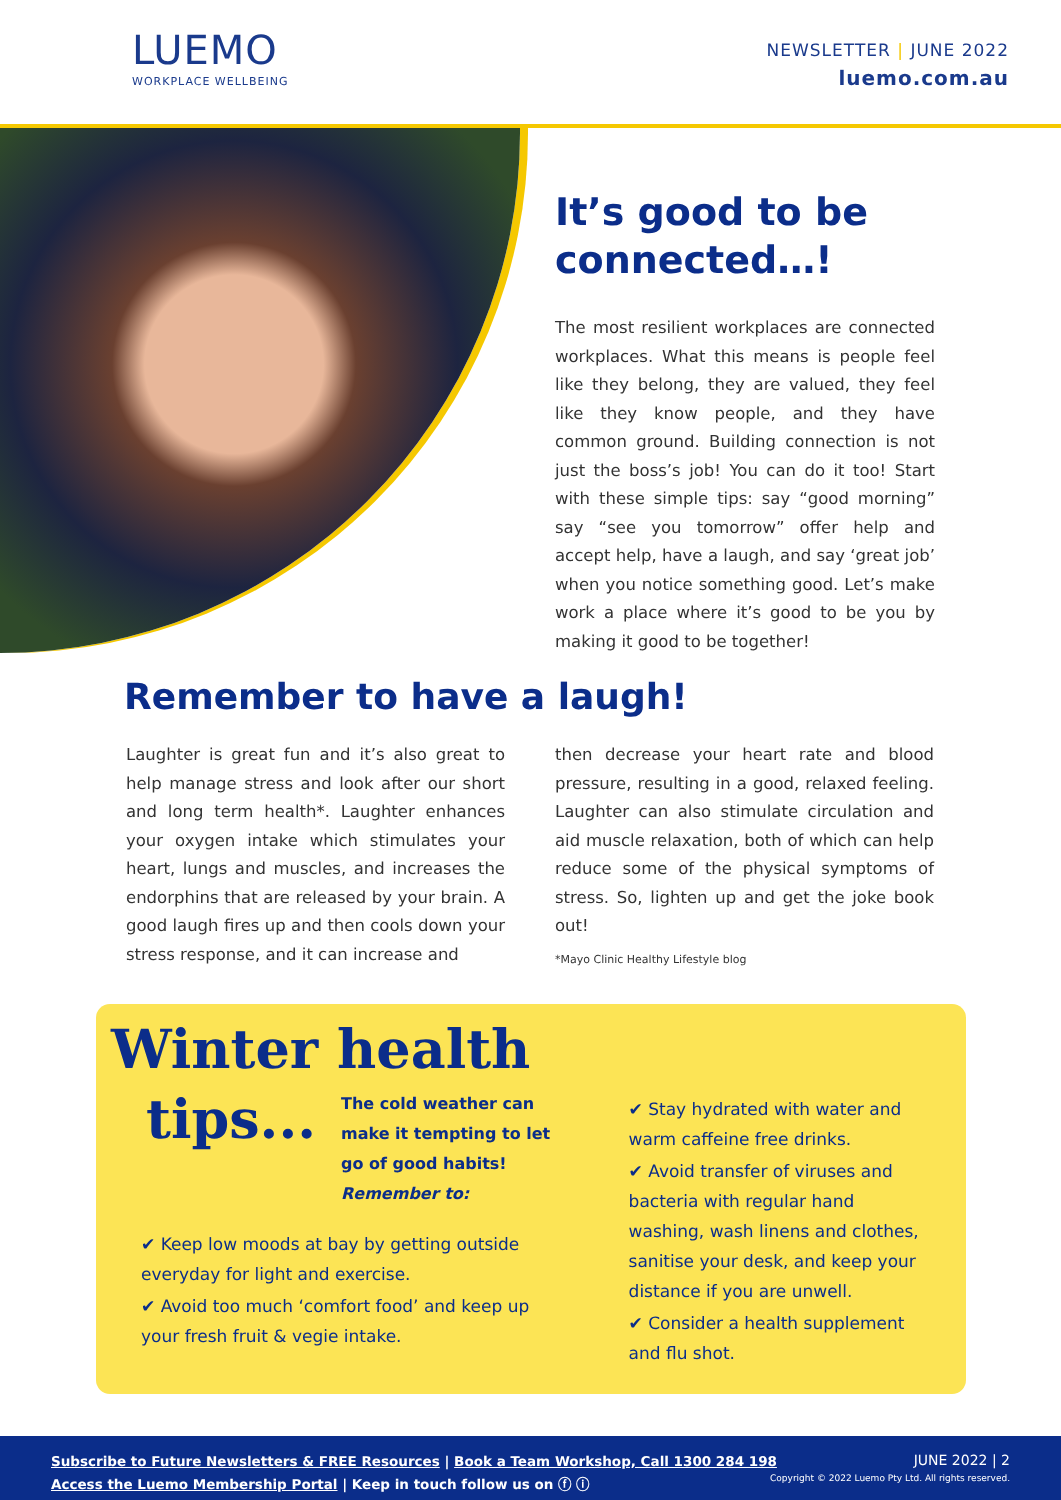LUEMO
WORKPLACE WELLBEING
NEWSLETTER | JUNE 2022
luemo.com.au
It’s good to be connected…!
The most resilient workplaces are connected workplaces. What this means is people feel like they belong, they are valued, they feel like they know people, and they have common ground. Building connection is not just the boss’s job! You can do it too! Start with these simple tips: say “good morning” say “see you tomorrow” offer help and accept help, have a laugh, and say ‘great job’ when you notice something good. Let’s make work a place where it’s good to be you by making it good to be together!
Remember to have a laugh!
Laughter is great fun and it’s also great to help manage stress and look after our short and long term health*. Laughter enhances your oxygen intake which stimulates your heart, lungs and muscles, and increases the endorphins that are released by your brain. A good laugh fires up and then cools down your stress response, and it can increase and
then decrease your heart rate and blood pressure, resulting in a good, relaxed feeling. Laughter can also stimulate circulation and aid muscle relaxation, both of which can help reduce some of the physical symptoms of stress. So, lighten up and get the joke book out!
*Mayo Clinic Healthy Lifestyle blog
Winter health
tips...
The cold weather can make it tempting to let go of good habits!
Remember to:
✔ Keep low moods at bay by getting outside everyday for light and exercise.
✔ Avoid too much ‘comfort food’ and keep up your fresh fruit & vegie intake.
✔ Stay hydrated with water and warm caffeine free drinks.
✔ Avoid transfer of viruses and bacteria with regular hand washing, wash linens and clothes, sanitise your desk, and keep your distance if you are unwell.
✔ Consider a health supplement and flu shot.
Subscribe to Future Newsletters & FREE Resources | Book a Team Workshop, Call 1300 284 198
Access the Luemo Membership Portal | Keep in touch follow us on ⓕ ⓘ
JUNE 2022 | 2
Copyright © 2022 Luemo Pty Ltd. All rights reserved.